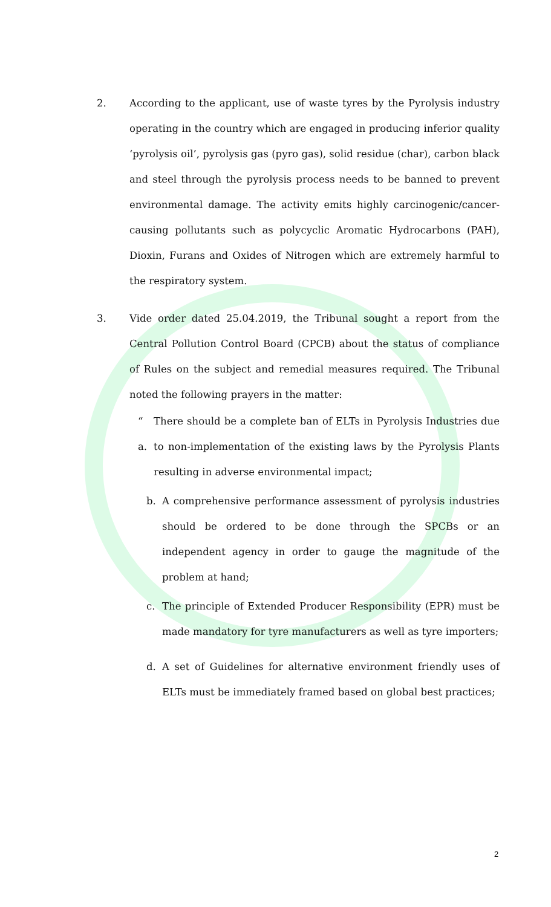2. According to the applicant, use of waste tyres by the Pyrolysis industry operating in the country which are engaged in producing inferior quality ‘pyrolysis oil’, pyrolysis gas (pyro gas), solid residue (char), carbon black and steel through the pyrolysis process needs to be banned to prevent environmental damage. The activity emits highly carcinogenic/cancer-causing pollutants such as polycyclic Aromatic Hydrocarbons (PAH), Dioxin, Furans and Oxides of Nitrogen which are extremely harmful to the respiratory system.
3. Vide order dated 25.04.2019, the Tribunal sought a report from the Central Pollution Control Board (CPCB) about the status of compliance of Rules on the subject and remedial measures required. The Tribunal noted the following prayers in the matter:
“ a.
There should be a complete ban of ELTs in Pyrolysis Industries due to non-implementation of the existing laws by the Pyrolysis Plants resulting in adverse environmental impact;
b. A comprehensive performance assessment of pyrolysis industries should be ordered to be done through the SPCBs or an independent agency in order to gauge the magnitude of the problem at hand;
c. The principle of Extended Producer Responsibility (EPR) must be made mandatory for tyre manufacturers as well as tyre importers;
d. A set of Guidelines for alternative environment friendly uses of ELTs must be immediately framed based on global best practices;
2